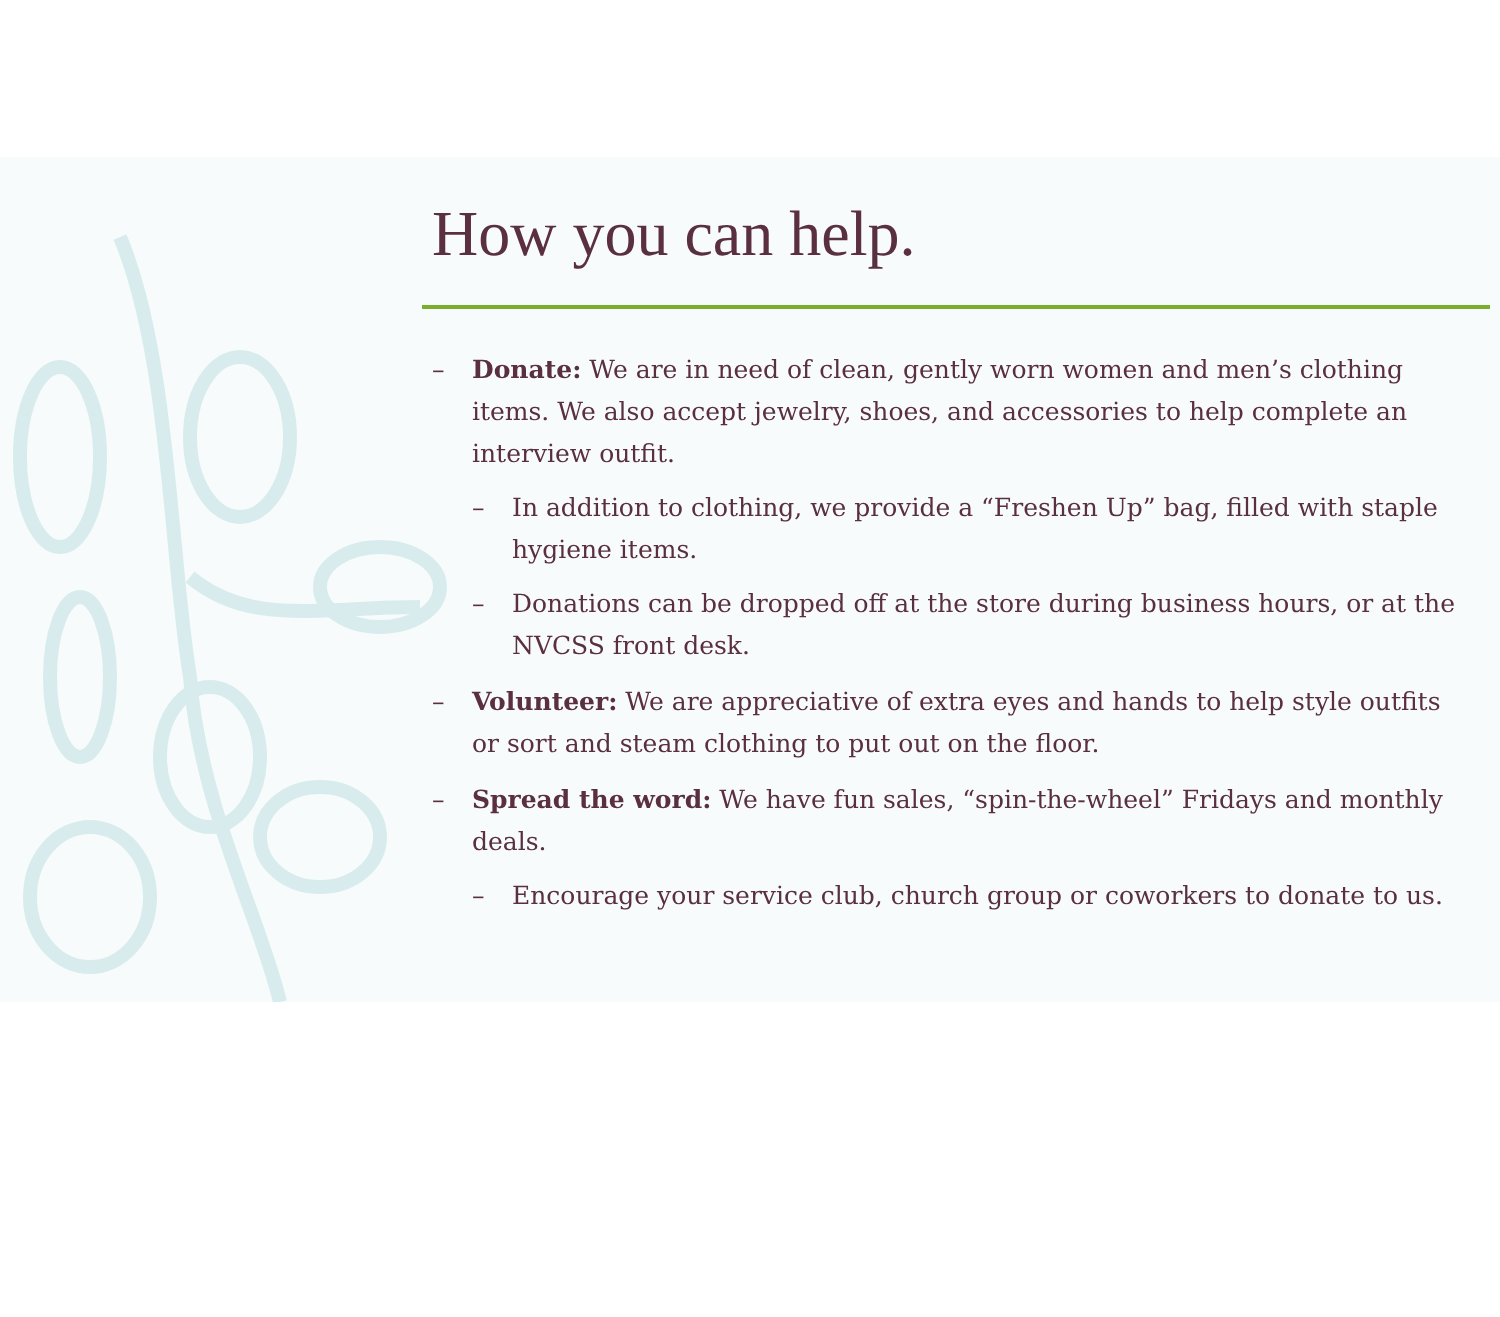How you can help.
– Donate: We are in need of clean, gently worn women and men’s clothing items. We also accept jewelry, shoes, and accessories to help complete an interview outfit.
– In addition to clothing, we provide a “Freshen Up” bag, filled with staple hygiene items.
– Donations can be dropped off at the store during business hours, or at the NVCSS front desk.
– Volunteer: We are appreciative of extra eyes and hands to help style outfits or sort and steam clothing to put out on the floor.
– Spread the word: We have fun sales, “spin-the-wheel” Fridays and monthly deals.
– Encourage your service club, church group or coworkers to donate to us.